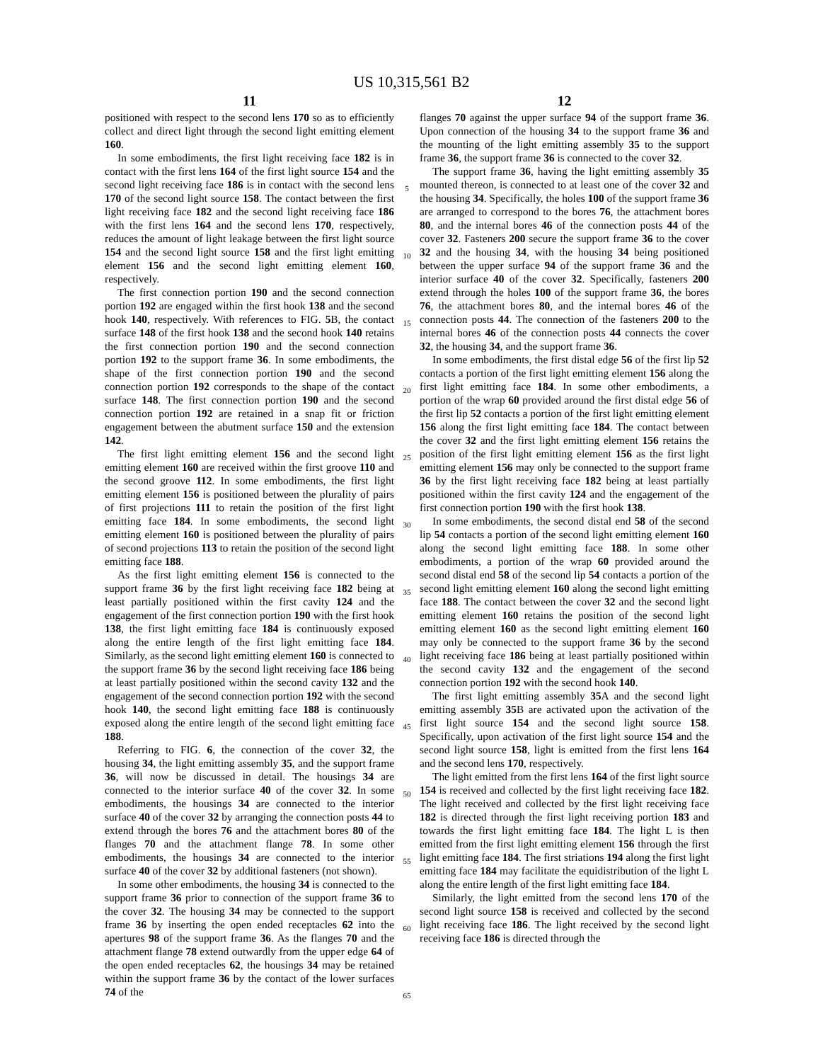US 10,315,561 B2
11
positioned with respect to the second lens 170 so as to efficiently collect and direct light through the second light emitting element 160.
In some embodiments, the first light receiving face 182 is in contact with the first lens 164 of the first light source 154 and the second light receiving face 186 is in contact with the second lens 170 of the second light source 158. The contact between the first light receiving face 182 and the second light receiving face 186 with the first lens 164 and the second lens 170, respectively, reduces the amount of light leakage between the first light source 154 and the second light source 158 and the first light emitting element 156 and the second light emitting element 160, respectively.
The first connection portion 190 and the second connection portion 192 are engaged within the first hook 138 and the second hook 140, respectively. With references to FIG. 5 B, the contact surface 148 of the first hook 138 and the second hook 140 retains the first connection portion 190 and the second connection portion 192 to the support frame 36. In some embodiments, the shape of the first connection portion 190 and the second connection portion 192 corresponds to the shape of the contact surface 148. The first connection portion 190 and the second connection portion 192 are retained in a snap fit or friction engagement between the abutment surface 150 and the extension 142.
The first light emitting element 156 and the second light emitting element 160 are received within the first groove 110 and the second groove 112. In some embodiments, the first light emitting element 156 is positioned between the plurality of pairs of first projections 111 to retain the position of the first light emitting face 184. In some embodiments, the second light emitting element 160 is positioned between the plurality of pairs of second projections 113 to retain the position of the second light emitting face 188.
As the first light emitting element 156 is connected to the support frame 36 by the first light receiving face 182 being at least partially positioned within the first cavity 124 and the engagement of the first connection portion 190 with the first hook 138, the first light emitting face 184 is continuously exposed along the entire length of the first light emitting face 184. Similarly, as the second light emitting element 160 is connected to the support frame 36 by the second light receiving face 186 being at least partially positioned within the second cavity 132 and the engagement of the second connection portion 192 with the second hook 140, the second light emitting face 188 is continuously exposed along the entire length of the second light emitting face 188.
Referring to FIG. 6, the connection of the cover 32, the housing 34, the light emitting assembly 35, and the support frame 36, will now be discussed in detail. The housings 34 are connected to the interior surface 40 of the cover 32. In some embodiments, the housings 34 are connected to the interior surface 40 of the cover 32 by arranging the connection posts 44 to extend through the bores 76 and the attachment bores 80 of the flanges 70 and the attachment flange 78. In some other embodiments, the housings 34 are connected to the interior surface 40 of the cover 32 by additional fasteners (not shown).
In some other embodiments, the housing 34 is connected to the support frame 36 prior to connection of the support frame 36 to the cover 32. The housing 34 may be connected to the support frame 36 by inserting the open ended receptacles 62 into the apertures 98 of the support frame 36. As the flanges 70 and the attachment flange 78 extend outwardly from the upper edge 64 of the open ended receptacles 62, the housings 34 may be retained within the support frame 36 by the contact of the lower surfaces 74 of the
5
10
15
20
25
30
35
40
45
50
55
60
65
12
flanges 70 against the upper surface 94 of the support frame 36. Upon connection of the housing 34 to the support frame 36 and the mounting of the light emitting assembly 35 to the support frame 36, the support frame 36 is connected to the cover 32.
The support frame 36, having the light emitting assembly 35 mounted thereon, is connected to at least one of the cover 32 and the housing 34. Specifically, the holes 100 of the support frame 36 are arranged to correspond to the bores 76, the attachment bores 80, and the internal bores 46 of the connection posts 44 of the cover 32. Fasteners 200 secure the support frame 36 to the cover 32 and the housing 34, with the housing 34 being positioned between the upper surface 94 of the support frame 36 and the interior surface 40 of the cover 32. Specifically, fasteners 200 extend through the holes 100 of the support frame 36, the bores 76, the attachment bores 80, and the internal bores 46 of the connection posts 44. The connection of the fasteners 200 to the internal bores 46 of the connection posts 44 connects the cover 32, the housing 34, and the support frame 36.
In some embodiments, the first distal edge 56 of the first lip 52 contacts a portion of the first light emitting element 156 along the first light emitting face 184. In some other embodiments, a portion of the wrap 60 provided around the first distal edge 56 of the first lip 52 contacts a portion of the first light emitting element 156 along the first light emitting face 184. The contact between the cover 32 and the first light emitting element 156 retains the position of the first light emitting element 156 as the first light emitting element 156 may only be connected to the support frame 36 by the first light receiving face 182 being at least partially positioned within the first cavity 124 and the engagement of the first connection portion 190 with the first hook 138.
In some embodiments, the second distal end 58 of the second lip 54 contacts a portion of the second light emitting element 160 along the second light emitting face 188. In some other embodiments, a portion of the wrap 60 provided around the second distal end 58 of the second lip 54 contacts a portion of the second light emitting element 160 along the second light emitting face 188. The contact between the cover 32 and the second light emitting element 160 retains the position of the second light emitting element 160 as the second light emitting element 160 may only be connected to the support frame 36 by the second light receiving face 186 being at least partially positioned within the second cavity 132 and the engagement of the second connection portion 192 with the second hook 140.
The first light emitting assembly 35 A and the second light emitting assembly 35 B are activated upon the activation of the first light source 154 and the second light source 158. Specifically, upon activation of the first light source 154 and the second light source 158, light is emitted from the first lens 164 and the second lens 170, respectively.
The light emitted from the first lens 164 of the first light source 154 is received and collected by the first light receiving face 182. The light received and collected by the first light receiving face 182 is directed through the first light receiving portion 183 and towards the first light emitting face 184. The light L is then emitted from the first light emitting element 156 through the first light emitting face 184. The first striations 194 along the first light emitting face 184 may facilitate the equidistribution of the light L along the entire length of the first light emitting face 184.
Similarly, the light emitted from the second lens 170 of the second light source 158 is received and collected by the second light receiving face 186. The light received by the second light receiving face 186 is directed through the